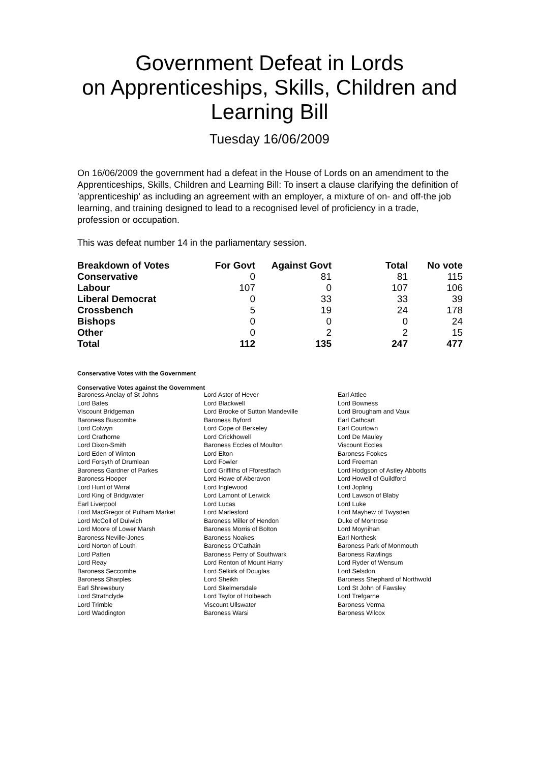Government Defeat in Lords
on Apprenticeships, Skills, Children and Learning Bill
Tuesday 16/06/2009
On 16/06/2009 the government had a defeat in the House of Lords on an amendment to the Apprenticeships, Skills, Children and Learning Bill: To insert a clause clarifying the definition of 'apprenticeship' as including an agreement with an employer, a mixture of on- and off-the job learning, and training designed to lead to a recognised level of proficiency in a trade, profession or occupation.
This was defeat number 14 in the parliamentary session.
| Breakdown of Votes | For Govt | Against Govt | Total | No vote |
| --- | --- | --- | --- | --- |
| Conservative | 0 | 81 | 81 | 115 |
| Labour | 107 | 0 | 107 | 106 |
| Liberal Democrat | 0 | 33 | 33 | 39 |
| Crossbench | 5 | 19 | 24 | 178 |
| Bishops | 0 | 0 | 0 | 24 |
| Other | 0 | 2 | 2 | 15 |
| Total | 112 | 135 | 247 | 477 |
Conservative Votes with the Government
Conservative Votes against the Government
| Baroness Anelay of St Johns | Lord Astor of Hever | Earl Attlee |
| Lord Bates | Lord Blackwell | Lord Bowness |
| Viscount Bridgeman | Lord Brooke of Sutton Mandeville | Lord Brougham and Vaux |
| Baroness Buscombe | Baroness Byford | Earl Cathcart |
| Lord Colwyn | Lord Cope of Berkeley | Earl Courtown |
| Lord Crathorne | Lord Crickhowell | Lord De Mauley |
| Lord Dixon-Smith | Baroness Eccles of Moulton | Viscount Eccles |
| Lord Eden of Winton | Lord Elton | Baroness Fookes |
| Lord Forsyth of Drumlean | Lord Fowler | Lord Freeman |
| Baroness Gardner of Parkes | Lord Griffiths of Fforestfach | Lord Hodgson of Astley Abbotts |
| Baroness Hooper | Lord Howe of Aberavon | Lord Howell of Guildford |
| Lord Hunt of Wirral | Lord Inglewood | Lord Jopling |
| Lord King of Bridgwater | Lord Lamont of Lerwick | Lord Lawson of Blaby |
| Earl Liverpool | Lord Lucas | Lord Luke |
| Lord MacGregor of Pulham Market | Lord Marlesford | Lord Mayhew of Twysden |
| Lord McColl of Dulwich | Baroness Miller of Hendon | Duke of Montrose |
| Lord Moore of Lower Marsh | Baroness Morris of Bolton | Lord Moynihan |
| Baroness Neville-Jones | Baroness Noakes | Earl Northesk |
| Lord Norton of Louth | Baroness O'Cathain | Baroness Park of Monmouth |
| Lord Patten | Baroness Perry of Southwark | Baroness Rawlings |
| Lord Reay | Lord Renton of Mount Harry | Lord Ryder of Wensum |
| Baroness Seccombe | Lord Selkirk of Douglas | Lord Selsdon |
| Baroness Sharples | Lord Sheikh | Baroness Shephard of Northwold |
| Earl Shrewsbury | Lord Skelmersdale | Lord St John of Fawsley |
| Lord Strathclyde | Lord Taylor of Holbeach | Lord Trefgarne |
| Lord Trimble | Viscount Ullswater | Baroness Verma |
| Lord Waddington | Baroness Warsi | Baroness Wilcox |